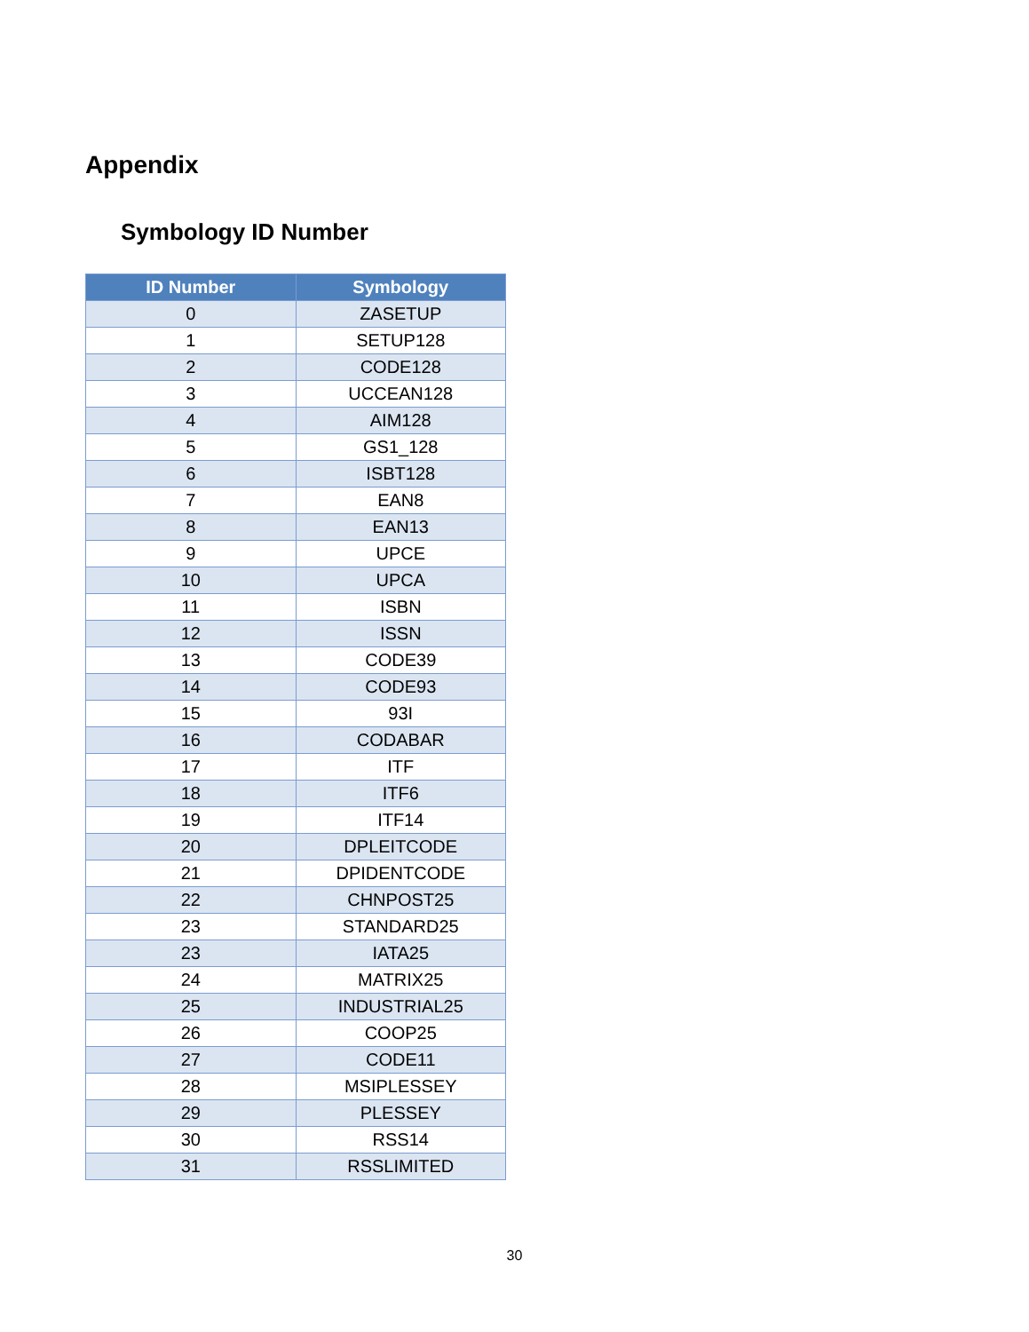Appendix
Symbology ID Number
| ID Number | Symbology |
| --- | --- |
| 0 | ZASETUP |
| 1 | SETUP128 |
| 2 | CODE128 |
| 3 | UCCEAN128 |
| 4 | AIM128 |
| 5 | GS1_128 |
| 6 | ISBT128 |
| 7 | EAN8 |
| 8 | EAN13 |
| 9 | UPCE |
| 10 | UPCA |
| 11 | ISBN |
| 12 | ISSN |
| 13 | CODE39 |
| 14 | CODE93 |
| 15 | 93I |
| 16 | CODABAR |
| 17 | ITF |
| 18 | ITF6 |
| 19 | ITF14 |
| 20 | DPLEITCODE |
| 21 | DPIDENTCODE |
| 22 | CHNPOST25 |
| 23 | STANDARD25 |
| 23 | IATA25 |
| 24 | MATRIX25 |
| 25 | INDUSTRIAL25 |
| 26 | COOP25 |
| 27 | CODE11 |
| 28 | MSIPLESSEY |
| 29 | PLESSEY |
| 30 | RSS14 |
| 31 | RSSLIMITED |
30